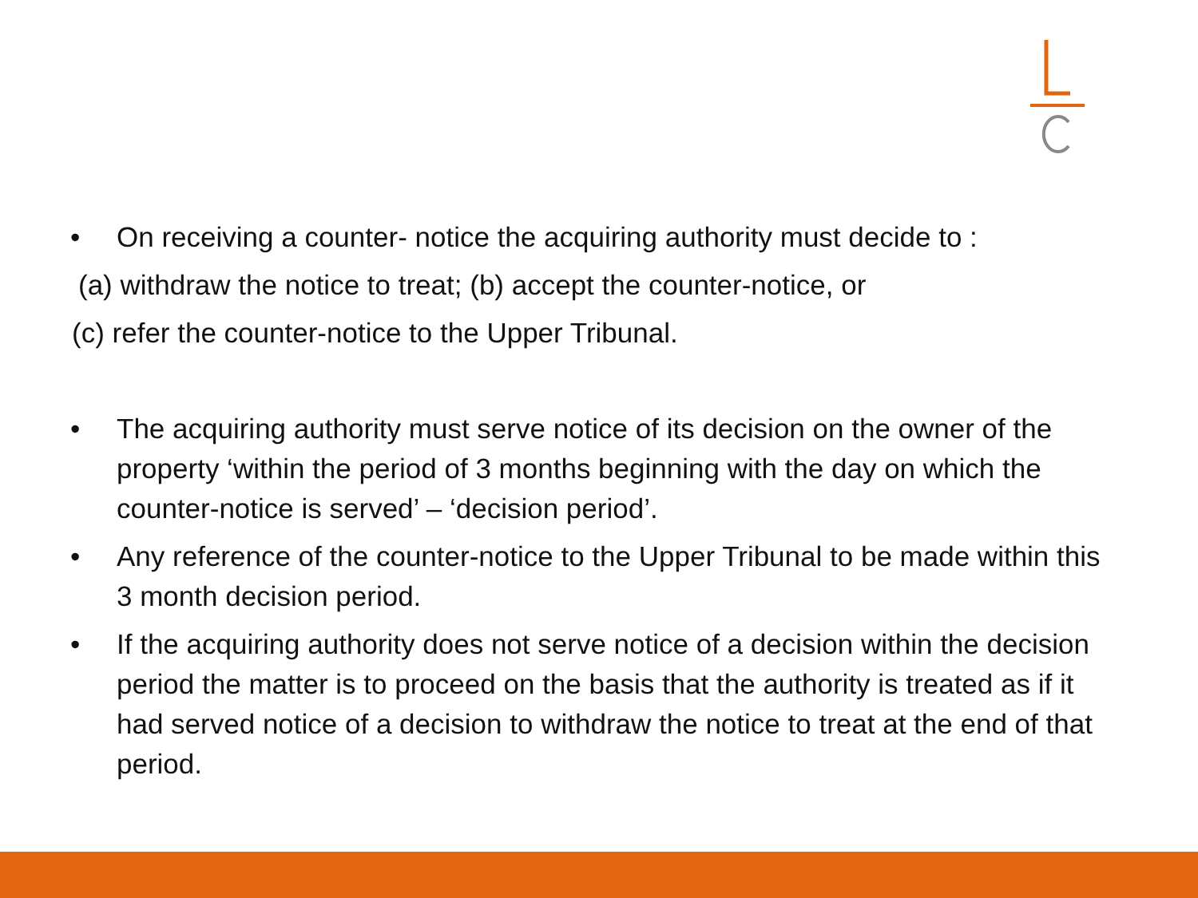• On receiving a counter- notice the acquiring authority must decide to :
(a) withdraw the notice to treat; (b) accept the counter-notice, or
(c) refer the counter-notice to the Upper Tribunal.
• The acquiring authority must serve notice of its decision on the owner of the property ‘within the period of 3 months beginning with the day on which the counter-notice is served’ – ‘decision period’.
• Any reference of the counter-notice to the Upper Tribunal to be made within this 3 month decision period.
• If the acquiring authority does not serve notice of a decision within the decision period the matter is to proceed on the basis that the authority is treated as if it had served notice of a decision to withdraw the notice to treat at the end of that period.